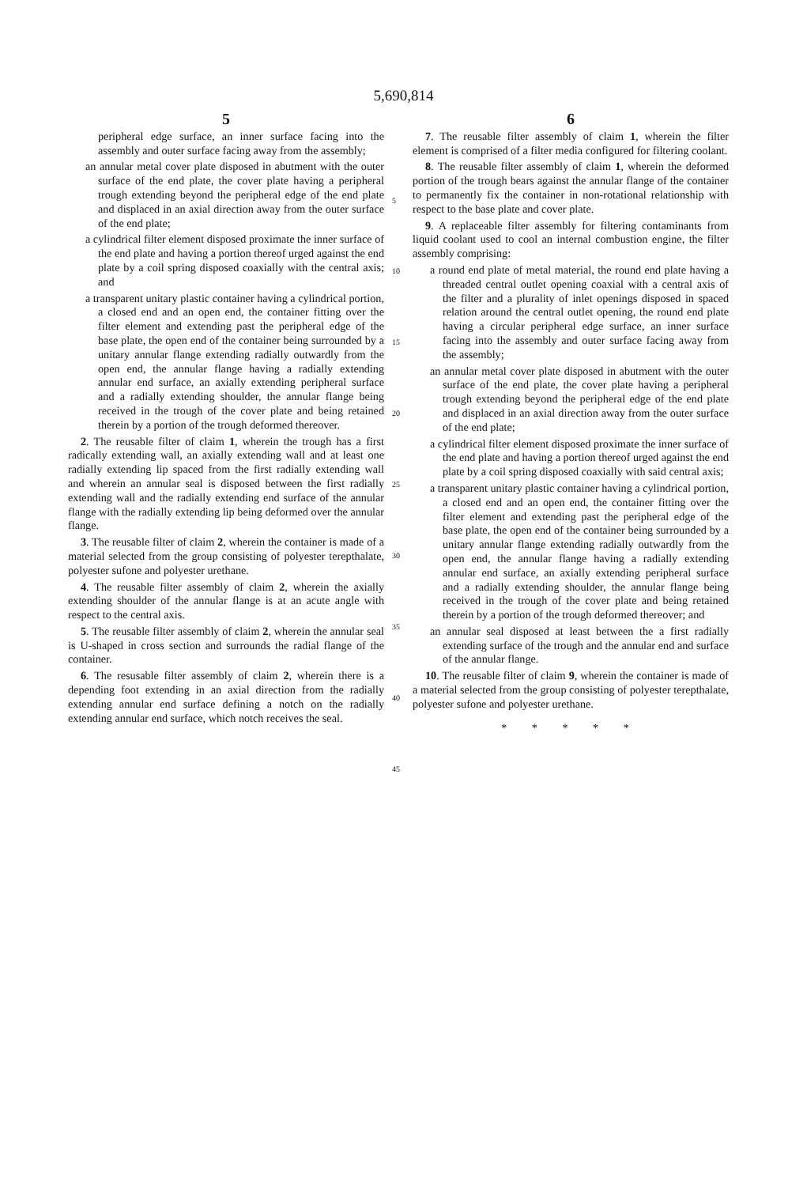5,690,814
5
peripheral edge surface, an inner surface facing into the assembly and outer surface facing away from the assembly;
an annular metal cover plate disposed in abutment with the outer surface of the end plate, the cover plate having a peripheral trough extending beyond the peripheral edge of the end plate and displaced in an axial direction away from the outer surface of the end plate;
a cylindrical filter element disposed proximate the inner surface of the end plate and having a portion thereof urged against the end plate by a coil spring disposed coaxially with the central axis; and
a transparent unitary plastic container having a cylindrical portion, a closed end and an open end, the container fitting over the filter element and extending past the peripheral edge of the base plate, the open end of the container being surrounded by a unitary annular flange extending radially outwardly from the open end, the annular flange having a radially extending annular end surface, an axially extending peripheral surface and a radially extending shoulder, the annular flange being received in the trough of the cover plate and being retained therein by a portion of the trough deformed thereover.
2. The reusable filter of claim 1, wherein the trough has a first radically extending wall, an axially extending wall and at least one radially extending lip spaced from the first radially extending wall and wherein an annular seal is disposed between the first radially extending wall and the radially extending end surface of the annular flange with the radially extending lip being deformed over the annular flange.
3. The reusable filter of claim 2, wherein the container is made of a material selected from the group consisting of polyester terepthalate, polyester sufone and polyester urethane.
4. The reusable filter assembly of claim 2, wherein the axially extending shoulder of the annular flange is at an acute angle with respect to the central axis.
5. The reusable filter assembly of claim 2, wherein the annular seal is U-shaped in cross section and surrounds the radial flange of the container.
6. The resusable filter assembly of claim 2, wherein there is a depending foot extending in an axial direction from the radially extending annular end surface defining a notch on the radially extending annular end surface, which notch receives the seal.
5
10
15
20
25
30
35
40
45
6
7. The reusable filter assembly of claim 1, wherein the filter element is comprised of a filter media configured for filtering coolant.
8. The reusable filter assembly of claim 1, wherein the deformed portion of the trough bears against the annular flange of the container to permanently fix the container in non-rotational relationship with respect to the base plate and cover plate.
9. A replaceable filter assembly for filtering contaminants from liquid coolant used to cool an internal combustion engine, the filter assembly comprising:
a round end plate of metal material, the round end plate having a threaded central outlet opening coaxial with a central axis of the filter and a plurality of inlet openings disposed in spaced relation around the central outlet opening, the round end plate having a circular peripheral edge surface, an inner surface facing into the assembly and outer surface facing away from the assembly;
an annular metal cover plate disposed in abutment with the outer surface of the end plate, the cover plate having a peripheral trough extending beyond the peripheral edge of the end plate and displaced in an axial direction away from the outer surface of the end plate;
a cylindrical filter element disposed proximate the inner surface of the end plate and having a portion thereof urged against the end plate by a coil spring disposed coaxially with said central axis;
a transparent unitary plastic container having a cylindrical portion, a closed end and an open end, the container fitting over the filter element and extending past the peripheral edge of the base plate, the open end of the container being surrounded by a unitary annular flange extending radially outwardly from the open end, the annular flange having a radially extending annular end surface, an axially extending peripheral surface and a radially extending shoulder, the annular flange being received in the trough of the cover plate and being retained therein by a portion of the trough deformed thereover; and
an annular seal disposed at least between the a first radially extending surface of the trough and the annular end and surface of the annular flange.
10. The reusable filter of claim 9, wherein the container is made of a material selected from the group consisting of polyester terepthalate, polyester sufone and polyester urethane.
* * * * *